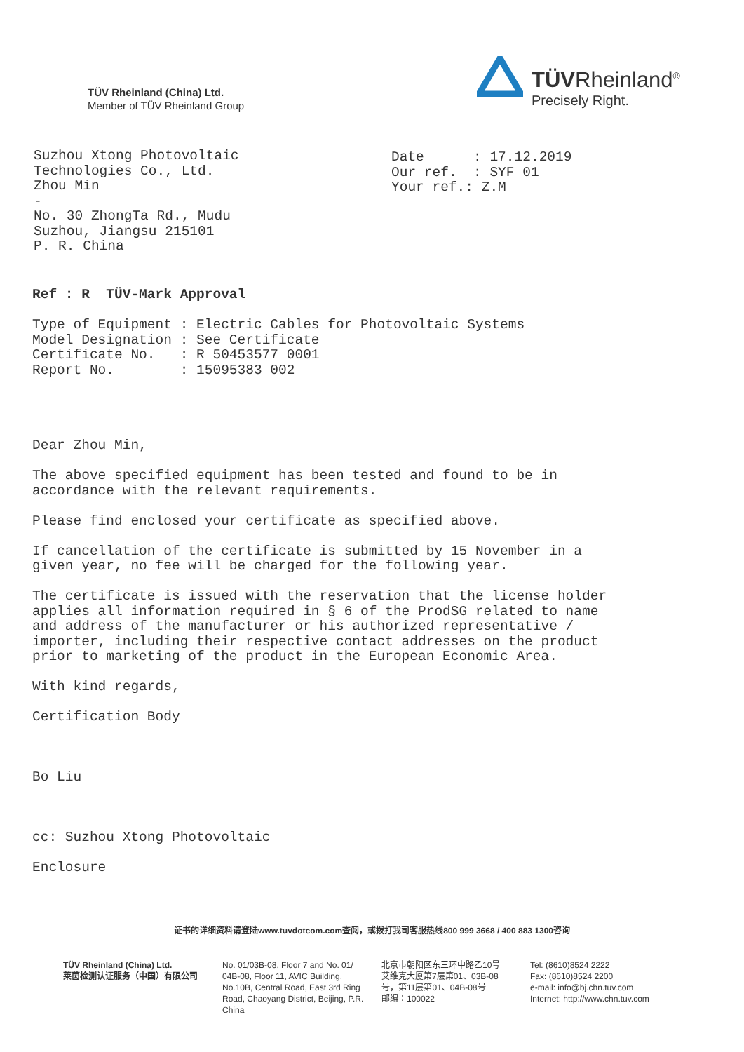TÜV Rheinland (China) Ltd.
Member of TÜV Rheinland Group
TÜVRheinland<sup>®</sup>
Precisely Right.
Suzhou Xtong Photovoltaic Technologies Co., Ltd. Zhou Min - No. 30 ZhongTa Rd., Mudu Suzhou, Jiangsu 215101 P. R. China
Date : 17.12.2019 Our ref. : SYF 01 Your ref.: Z.M
Ref : R TÜV-Mark Approval Type of Equipment : Electric Cables for Photovoltaic Systems Model Designation : See Certificate Certificate No. : R 50453577 0001 Report No. : 15095383 002 Dear Zhou Min, The above specified equipment has been tested and found to be in accordance with the relevant requirements. Please find enclosed your certificate as specified above. If cancellation of the certificate is submitted by 15 November in a given year, no fee will be charged for the following year. The certificate is issued with the reservation that the license holder applies all information required in § 6 of the ProdSG related to name and address of the manufacturer or his authorized representative / importer, including their respective contact addresses on the product prior to marketing of the product in the European Economic Area. With kind regards, Certification Body Bo Liu cc: Suzhou Xtong Photovoltaic Enclosure
证书的详细资料请登陆www.tuvdotcom.com查阅，或拨打我司客服热线800 999 3668 / 400 883 1300咨询
TÜV Rheinland (China) Ltd.
莱茵检测认证服务（中国）有限公司
No. 01/03B-08, Floor 7 and No. 01/ 04B-08, Floor 11, AVIC Building, No.10B, Central Road, East 3rd Ring Road, Chaoyang District, Beijing, P.R. China
北京市朝阳区东三环中路乙10号
艾维克大厦第7层第01、03B-08号，第11层第01、04B-08号
邮编：100022
Tel: (8610)8524 2222
Fax: (8610)8524 2200
e-mail: info@bj.chn.tuv.com
Internet: http://www.chn.tuv.com